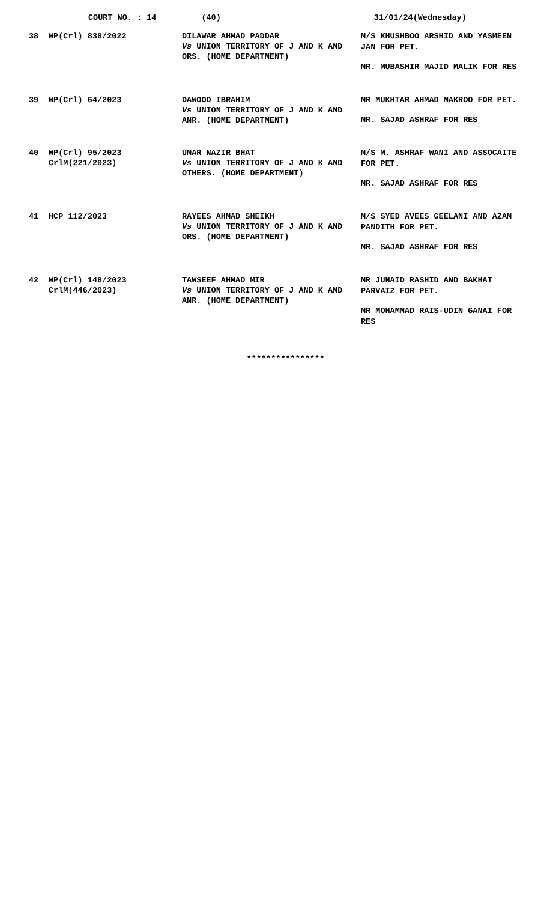COURT NO. : 14 (40) 31/01/24(Wednesday)
| 38 | WP(Crl) 838/2022 | DILAWAR AHMAD PADDAR Vs UNION TERRITORY OF J AND K AND ORS. (HOME DEPARTMENT) | M/S KHUSHBOO ARSHID AND YASMEEN JAN FOR PET. MR. MUBASHIR MAJID MALIK FOR RES |
| 39 | WP(Crl) 64/2023 | DAWOOD IBRAHIM Vs UNION TERRITORY OF J AND K AND ANR. (HOME DEPARTMENT) | MR MUKHTAR AHMAD MAKROO FOR PET. MR. SAJAD ASHRAF FOR RES |
| 40 | WP(Crl) 95/2023 CrlM(221/2023) | UMAR NAZIR BHAT Vs UNION TERRITORY OF J AND K AND OTHERS. (HOME DEPARTMENT) | M/S M. ASHRAF WANI AND ASSOCAITE FOR PET. MR. SAJAD ASHRAF FOR RES |
| 41 | HCP 112/2023 | RAYEES AHMAD SHEIKH Vs UNION TERRITORY OF J AND K AND ORS. (HOME DEPARTMENT) | M/S SYED AVEES GEELANI AND AZAM PANDITH FOR PET. MR. SAJAD ASHRAF FOR RES |
| 42 | WP(Crl) 148/2023 CrlM(446/2023) | TAWSEEF AHMAD MIR Vs UNION TERRITORY OF J AND K AND ANR. (HOME DEPARTMENT) | MR JUNAID RASHID AND BAKHAT PARVAIZ FOR PET. MR MOHAMMAD RAIS-UDIN GANAI FOR RES |
****************